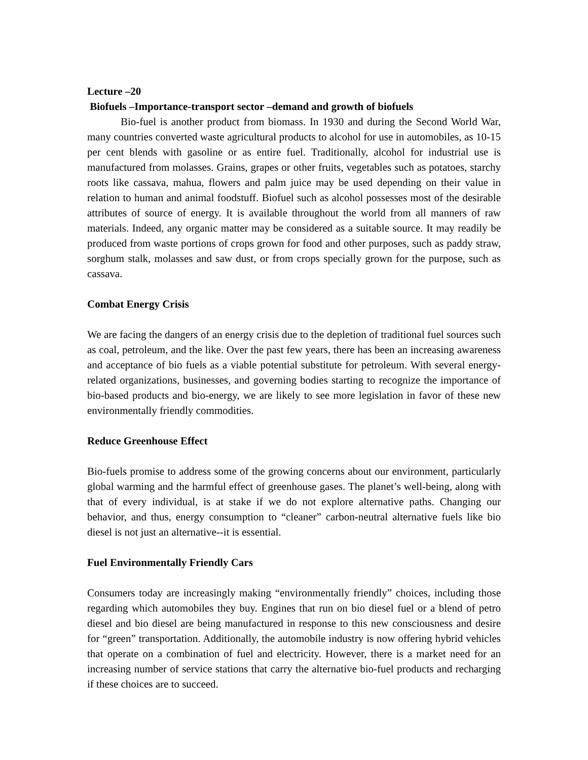Lecture –20
Biofuels –Importance-transport sector –demand and growth of biofuels
Bio-fuel is another product from biomass. In 1930 and during the Second World War, many countries converted waste agricultural products to alcohol for use in automobiles, as 10-15 per cent blends with gasoline or as entire fuel. Traditionally, alcohol for industrial use is manufactured from molasses. Grains, grapes or other fruits, vegetables such as potatoes, starchy roots like cassava, mahua, flowers and palm juice may be used depending on their value in relation to human and animal foodstuff. Biofuel such as alcohol possesses most of the desirable attributes of source of energy. It is available throughout the world from all manners of raw materials. Indeed, any organic matter may be considered as a suitable source. It may readily be produced from waste portions of crops grown for food and other purposes, such as paddy straw, sorghum stalk, molasses and saw dust, or from crops specially grown for the purpose, such as cassava.
Combat Energy Crisis
We are facing the dangers of an energy crisis due to the depletion of traditional fuel sources such as coal, petroleum, and the like. Over the past few years, there has been an increasing awareness and acceptance of bio fuels as a viable potential substitute for petroleum. With several energy-related organizations, businesses, and governing bodies starting to recognize the importance of bio-based products and bio-energy, we are likely to see more legislation in favor of these new environmentally friendly commodities.
Reduce Greenhouse Effect
Bio-fuels promise to address some of the growing concerns about our environment, particularly global warming and the harmful effect of greenhouse gases. The planet’s well-being, along with that of every individual, is at stake if we do not explore alternative paths. Changing our behavior, and thus, energy consumption to “cleaner” carbon-neutral alternative fuels like bio diesel is not just an alternative--it is essential.
Fuel Environmentally Friendly Cars
Consumers today are increasingly making “environmentally friendly” choices, including those regarding which automobiles they buy. Engines that run on bio diesel fuel or a blend of petro diesel and bio diesel are being manufactured in response to this new consciousness and desire for “green” transportation. Additionally, the automobile industry is now offering hybrid vehicles that operate on a combination of fuel and electricity. However, there is a market need for an increasing number of service stations that carry the alternative bio-fuel products and recharging if these choices are to succeed.